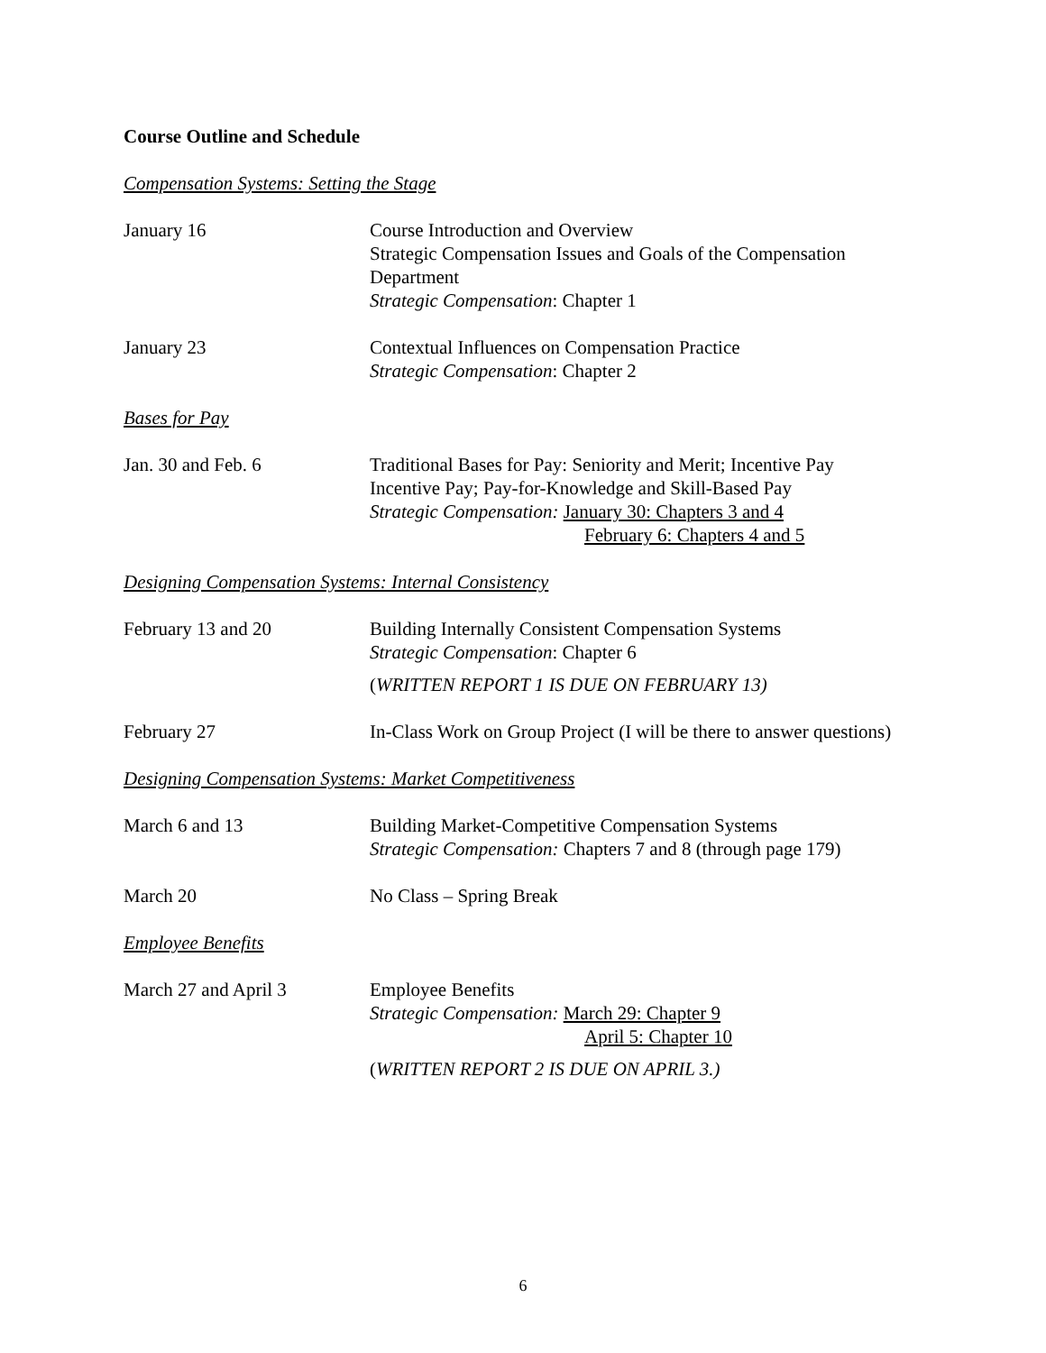Course Outline and Schedule
Compensation Systems: Setting the Stage
January 16 Course Introduction and Overview
Strategic Compensation Issues and Goals of the Compensation Department
Strategic Compensation: Chapter 1
January 23 Contextual Influences on Compensation Practice
Strategic Compensation: Chapter 2
Bases for Pay
Jan. 30 and Feb. 6 Traditional Bases for Pay: Seniority and Merit; Incentive Pay
Incentive Pay; Pay-for-Knowledge and Skill-Based Pay
Strategic Compensation: January 30: Chapters 3 and 4
February 6: Chapters 4 and 5
Designing Compensation Systems: Internal Consistency
February 13 and 20 Building Internally Consistent Compensation Systems
Strategic Compensation: Chapter 6
(WRITTEN REPORT 1 IS DUE ON FEBRUARY 13)
February 27 In-Class Work on Group Project (I will be there to answer questions)
Designing Compensation Systems: Market Competitiveness
March 6 and 13 Building Market-Competitive Compensation Systems
Strategic Compensation: Chapters 7 and 8 (through page 179)
March 20 No Class – Spring Break
Employee Benefits
March 27 and April 3 Employee Benefits
Strategic Compensation: March 29: Chapter 9
April 5: Chapter 10
(WRITTEN REPORT 2 IS DUE ON APRIL 3.)
6